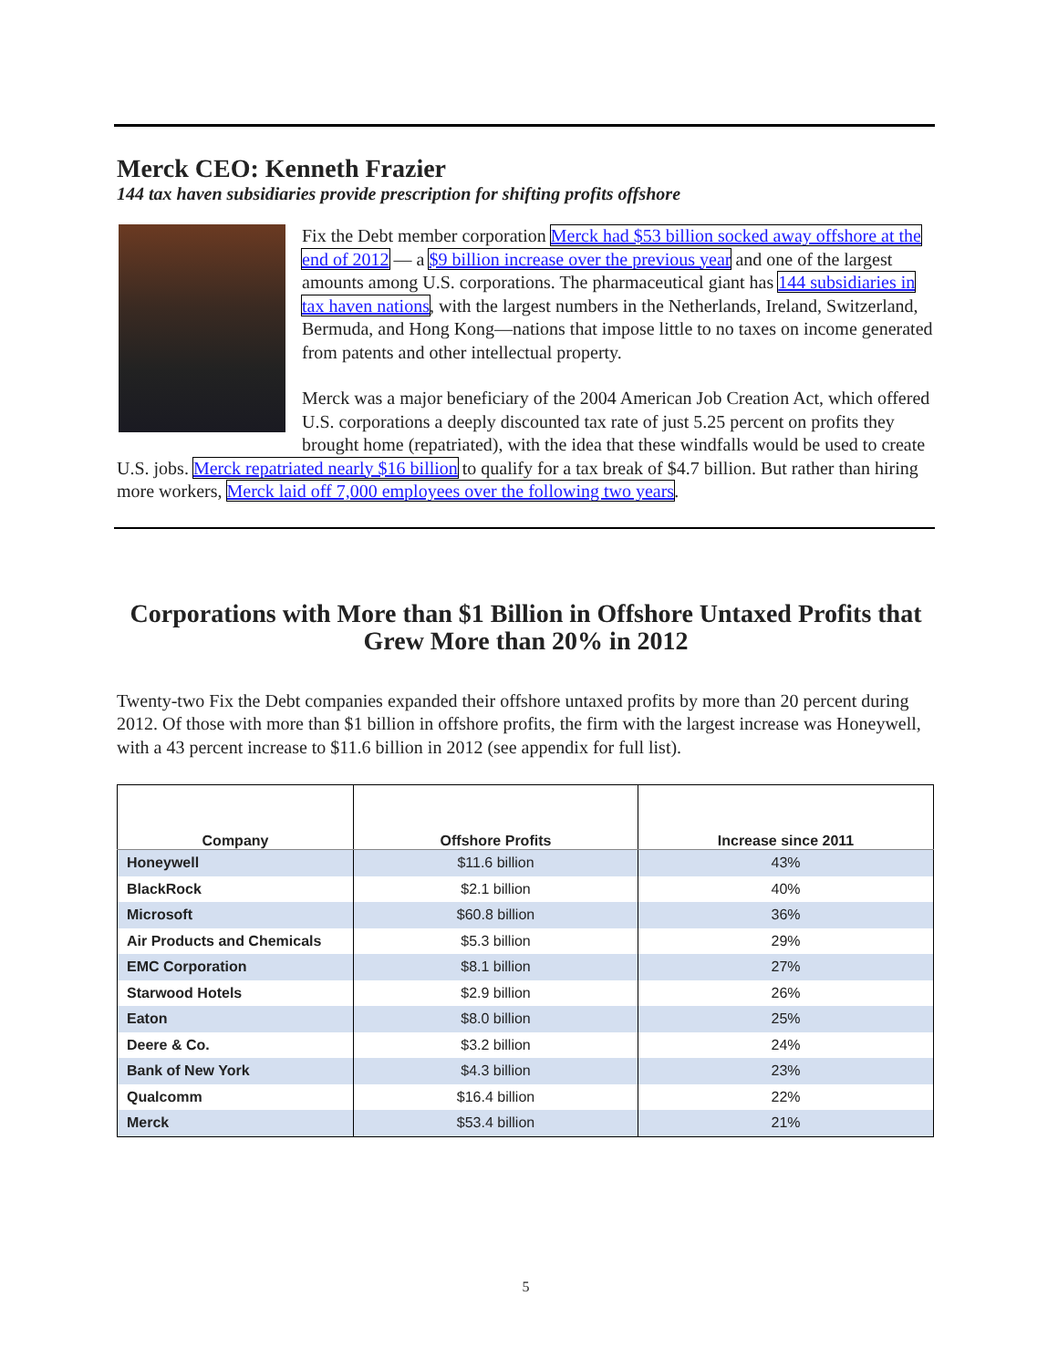Merck CEO: Kenneth Frazier
144 tax haven subsidiaries provide prescription for shifting profits offshore
Fix the Debt member corporation Merck had $53 billion socked away offshore at the end of 2012 — a $9 billion increase over the previous year and one of the largest amounts among U.S. corporations. The pharmaceutical giant has 144 subsidiaries in tax haven nations, with the largest numbers in the Netherlands, Ireland, Switzerland, Bermuda, and Hong Kong—nations that impose little to no taxes on income generated from patents and other intellectual property.
Merck was a major beneficiary of the 2004 American Job Creation Act, which offered U.S. corporations a deeply discounted tax rate of just 5.25 percent on profits they brought home (repatriated), with the idea that these windfalls would be used to create U.S. jobs. Merck repatriated nearly $16 billion to qualify for a tax break of $4.7 billion. But rather than hiring more workers, Merck laid off 7,000 employees over the following two years.
Corporations with More than $1 Billion in Offshore Untaxed Profits that Grew More than 20% in 2012
Twenty-two Fix the Debt companies expanded their offshore untaxed profits by more than 20 percent during 2012. Of those with more than $1 billion in offshore profits, the firm with the largest increase was Honeywell, with a 43 percent increase to $11.6 billion in 2012 (see appendix for full list).
| Company | Offshore Profits | Increase since 2011 |
| --- | --- | --- |
| Honeywell | $11.6 billion | 43% |
| BlackRock | $2.1 billion | 40% |
| Microsoft | $60.8 billion | 36% |
| Air Products and Chemicals | $5.3 billion | 29% |
| EMC Corporation | $8.1 billion | 27% |
| Starwood Hotels | $2.9 billion | 26% |
| Eaton | $8.0 billion | 25% |
| Deere & Co. | $3.2 billion | 24% |
| Bank of New York | $4.3 billion | 23% |
| Qualcomm | $16.4 billion | 22% |
| Merck | $53.4 billion | 21% |
5